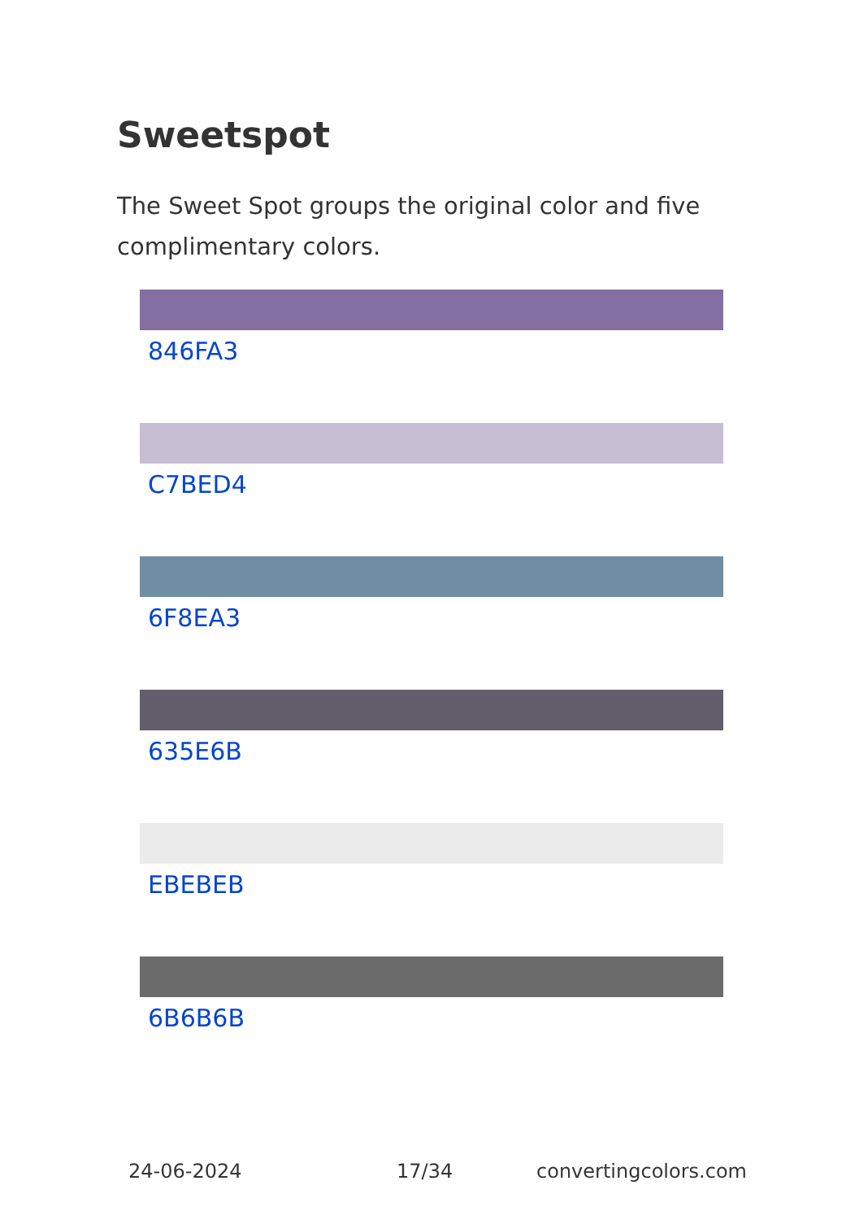Sweetspot
The Sweet Spot groups the original color and five complimentary colors.
846FA3
C7BED4
6F8EA3
635E6B
EBEBEB
6B6B6B
24-06-2024 17/34 convertingcolors.com